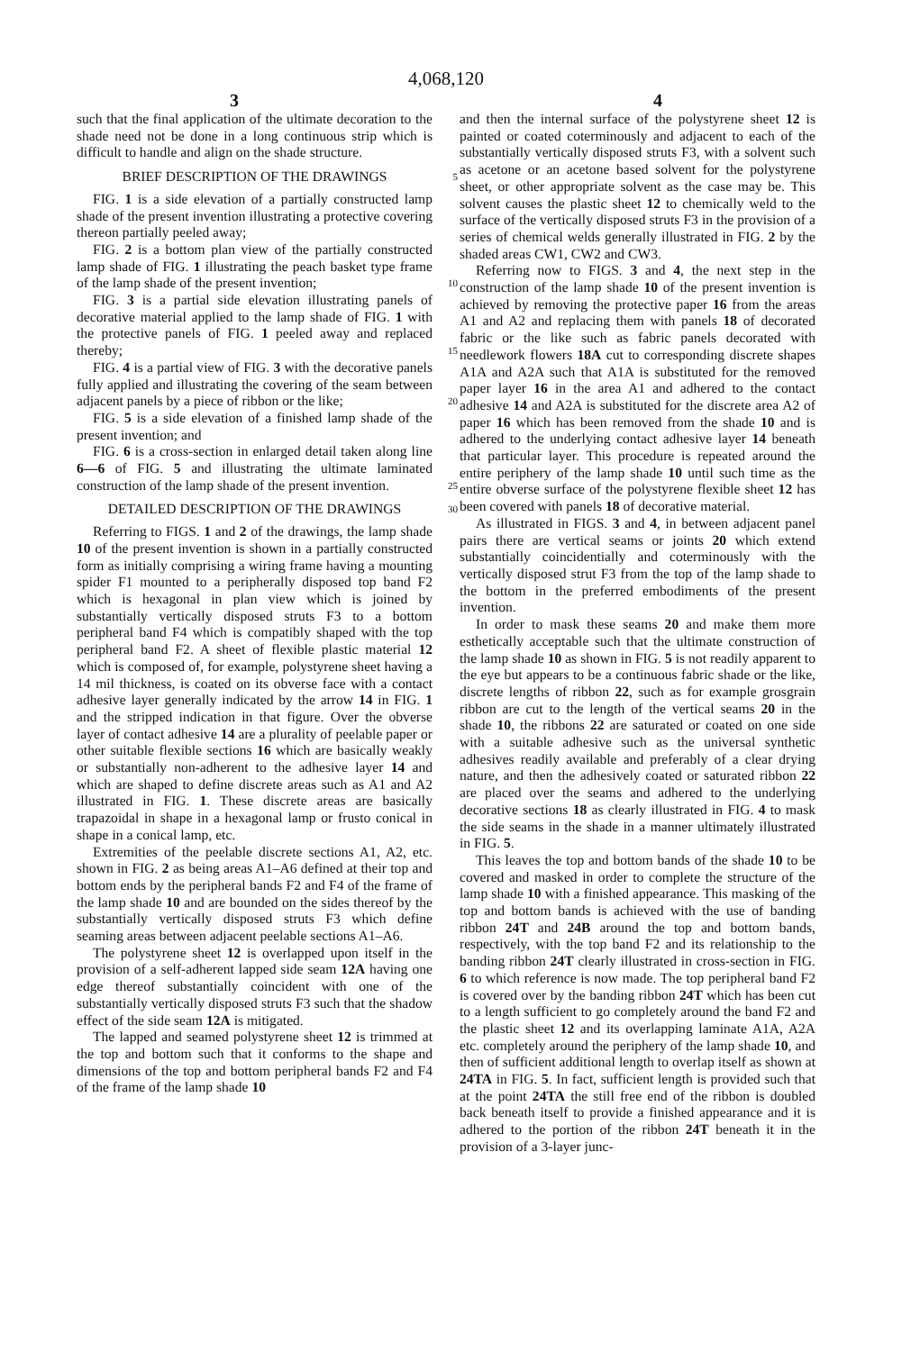4,068,120
3 4
such that the final application of the ultimate decoration to the shade need not be done in a long continuous strip which is difficult to handle and align on the shade structure.
BRIEF DESCRIPTION OF THE DRAWINGS 5
FIG. 1 is a side elevation of a partially constructed lamp shade of the present invention illustrating a protective covering thereon partially peeled away;
FIG. 2 is a bottom plan view of the partially constructed lamp shade of FIG. 1 illustrating the peach basket type frame of the lamp shade of the present invention; 10
FIG. 3 is a partial side elevation illustrating panels of decorative material applied to the lamp shade of FIG. 1 with the protective panels of FIG. 1 peeled away and replaced thereby; 15
FIG. 4 is a partial view of FIG. 3 with the decorative panels fully applied and illustrating the covering of the seam between adjacent panels by a piece of ribbon or the like; 20
FIG. 5 is a side elevation of a finished lamp shade of the present invention; and
FIG. 6 is a cross-section in enlarged detail taken along line 6—6 of FIG. 5 and illustrating the ultimate laminated construction of the lamp shade of the present invention. 25
DETAILED DESCRIPTION OF THE DRAWINGS 30
Referring to FIGS. 1 and 2 of the drawings, the lamp shade 10 of the present invention is shown in a partially constructed form as initially comprising a wiring frame having a mounting spider F1 mounted to a peripherally disposed top band F2 which is hexagonal in plan view which is joined by substantially vertically disposed struts F3 to a bottom peripheral band F4 which is compatibly shaped with the top peripheral band F2. A sheet of flexible plastic material 12 which is composed of, for example, polystyrene sheet having a 14 mil thickness, is coated on its obverse face with a contact adhesive layer generally indicated by the arrow 14 in FIG. 1 and the stripped indication in that figure. Over the obverse layer of contact adhesive 14 are a plurality of peelable paper or other suitable flexible sections 16 which are basically weakly or substantially non-adherent to the adhesive layer 14 and which are shaped to define discrete areas such as A1 and A2 illustrated in FIG. 1. These discrete areas are basically trapazoidal in shape in a hexagonal lamp or frusto conical in shape in a conical lamp, etc.
Extremities of the peelable discrete sections A1, A2, etc. shown in FIG. 2 as being areas A1–A6 defined at their top and bottom ends by the peripheral bands F2 and F4 of the frame of the lamp shade 10 and are bounded on the sides thereof by the substantially vertically disposed struts F3 which define seaming areas between adjacent peelable sections A1–A6.
The polystyrene sheet 12 is overlapped upon itself in the provision of a self-adherent lapped side seam 12A having one edge thereof substantially coincident with one of the substantially vertically disposed struts F3 such that the shadow effect of the side seam 12A is mitigated.
The lapped and seamed polystyrene sheet 12 is trimmed at the top and bottom such that it conforms to the shape and dimensions of the top and bottom peripheral bands F2 and F4 of the frame of the lamp shade 10
and then the internal surface of the polystyrene sheet 12 is painted or coated coterminously and adjacent to each of the substantially vertically disposed struts F3, with a solvent such as acetone or an acetone based solvent for the polystyrene sheet, or other appropriate solvent as the case may be. This solvent causes the plastic sheet 12 to chemically weld to the surface of the vertically disposed struts F3 in the provision of a series of chemical welds generally illustrated in FIG. 2 by the shaded areas CW1, CW2 and CW3.
Referring now to FIGS. 3 and 4, the next step in the construction of the lamp shade 10 of the present invention is achieved by removing the protective paper 16 from the areas A1 and A2 and replacing them with panels 18 of decorated fabric or the like such as fabric panels decorated with needlework flowers 18A cut to corresponding discrete shapes A1A and A2A such that A1A is substituted for the removed paper layer 16 in the area A1 and adhered to the contact adhesive 14 and A2A is substituted for the discrete area A2 of paper 16 which has been removed from the shade 10 and is adhered to the underlying contact adhesive layer 14 beneath that particular layer. This procedure is repeated around the entire periphery of the lamp shade 10 until such time as the entire obverse surface of the polystyrene flexible sheet 12 has been covered with panels 18 of decorative material.
As illustrated in FIGS. 3 and 4, in between adjacent panel pairs there are vertical seams or joints 20 which extend substantially coincidentially and coterminously with the vertically disposed strut F3 from the top of the lamp shade to the bottom in the preferred embodiments of the present invention.
In order to mask these seams 20 and make them more esthetically acceptable such that the ultimate construction of the lamp shade 10 as shown in FIG. 5 is not readily apparent to the eye but appears to be a continuous fabric shade or the like, discrete lengths of ribbon 22, such as for example grosgrain ribbon are cut to the length of the vertical seams 20 in the shade 10, the ribbons 22 are saturated or coated on one side with a suitable adhesive such as the universal synthetic adhesives readily available and preferably of a clear drying nature, and then the adhesively coated or saturated ribbon 22 are placed over the seams and adhered to the underlying decorative sections 18 as clearly illustrated in FIG. 4 to mask the side seams in the shade in a manner ultimately illustrated in FIG. 5.
This leaves the top and bottom bands of the shade 10 to be covered and masked in order to complete the structure of the lamp shade 10 with a finished appearance. This masking of the top and bottom bands is achieved with the use of banding ribbon 24T and 24B around the top and bottom bands, respectively, with the top band F2 and its relationship to the banding ribbon 24T clearly illustrated in cross-section in FIG. 6 to which reference is now made. The top peripheral band F2 is covered over by the banding ribbon 24T which has been cut to a length sufficient to go completely around the band F2 and the plastic sheet 12 and its overlapping laminate A1A, A2A etc. completely around the periphery of the lamp shade 10, and then of sufficient additional length to overlap itself as shown at 24TA in FIG. 5. In fact, sufficient length is provided such that at the point 24TA the still free end of the ribbon is doubled back beneath itself to provide a finished appearance and it is adhered to the portion of the ribbon 24T beneath it in the provision of a 3-layer junc-